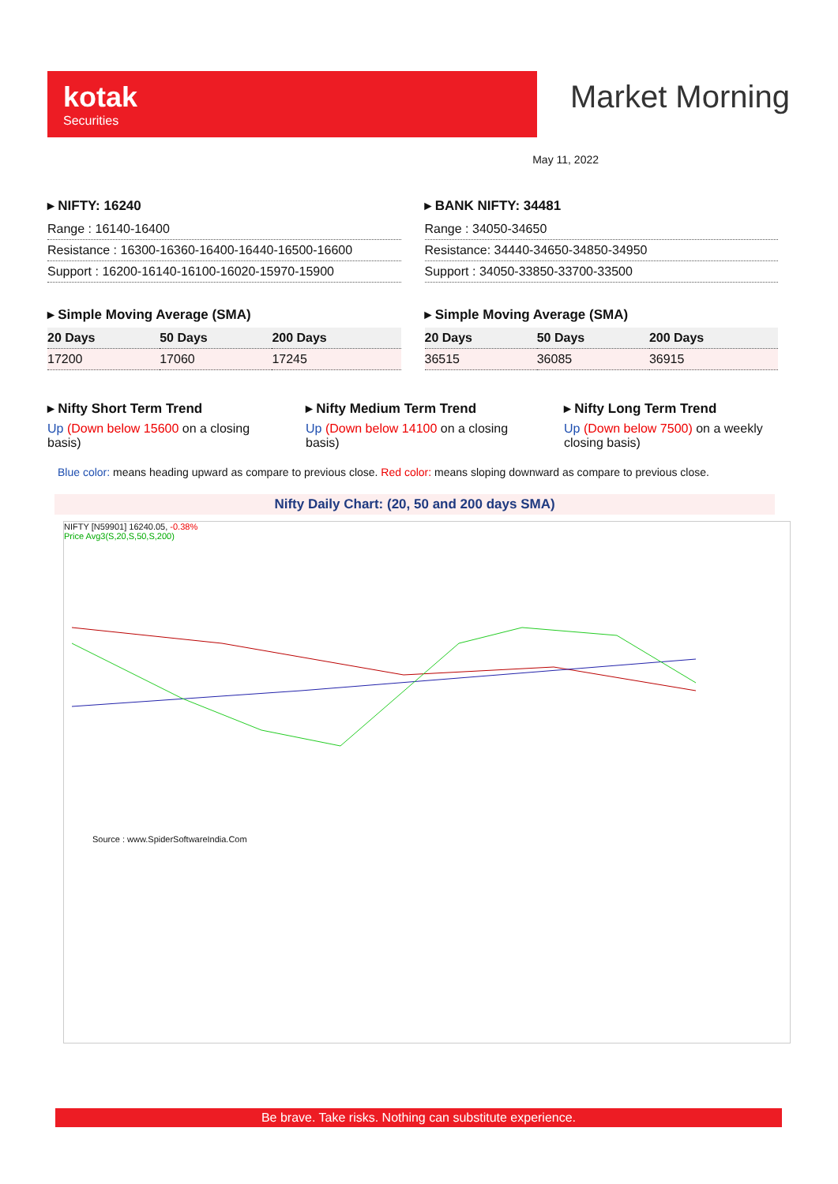kotak
Securities
Market Morning
May 11, 2022
▸ NIFTY: 16240
| Range : 16140-16400 |
| Resistance : 16300-16360-16400-16440-16500-16600 |
| Support : 16200-16140-16100-16020-15970-15900 |
▸ Simple Moving Average (SMA)
| 20 Days | 50 Days | 200 Days |
| --- | --- | --- |
| 17200 | 17060 | 17245 |
▸ BANK NIFTY: 34481
| Range : 34050-34650 |
| Resistance: 34440-34650-34850-34950 |
| Support : 34050-33850-33700-33500 |
▸ Simple Moving Average (SMA)
| 20 Days | 50 Days | 200 Days |
| --- | --- | --- |
| 36515 | 36085 | 36915 |
▸ Nifty Short Term Trend
Up (Down below 15600 on a closing basis)
▸ Nifty Medium Term Trend
Up (Down below 14100 on a closing basis)
▸ Nifty Long Term Trend
Up (Down below 7500) on a weekly closing basis)
Blue color: means heading upward as compare to previous close. Red color: means sloping downward as compare to previous close.
Nifty Daily Chart: (20, 50 and 200 days SMA)
NIFTY [N59901] 16240.05, -0.38%
Price Avg3(S,20,S,50,S,200)
Source : www.SpiderSoftwareIndia.Com
Be brave. Take risks. Nothing can substitute experience.